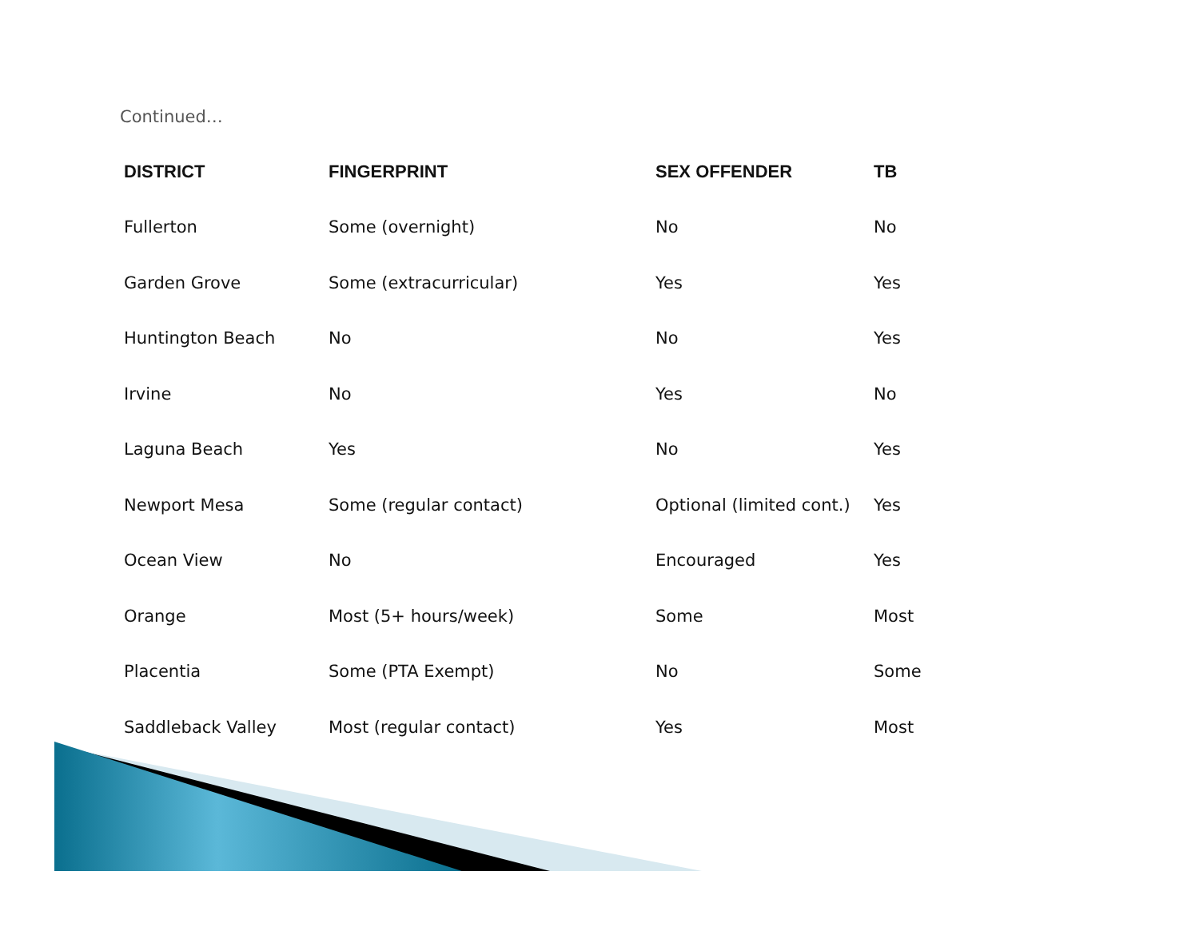Continued…
| DISTRICT | FINGERPRINT | SEX OFFENDER | TB |
| --- | --- | --- | --- |
| Fullerton | Some (overnight) | No | No |
| Garden Grove | Some (extracurricular) | Yes | Yes |
| Huntington Beach | No | No | Yes |
| Irvine | No | Yes | No |
| Laguna Beach | Yes | No | Yes |
| Newport Mesa | Some (regular contact) | Optional (limited cont.) | Yes |
| Ocean View | No | Encouraged | Yes |
| Orange | Most (5+ hours/week) | Some | Most |
| Placentia | Some (PTA Exempt) | No | Some |
| Saddleback Valley | Most (regular contact) | Yes | Most |